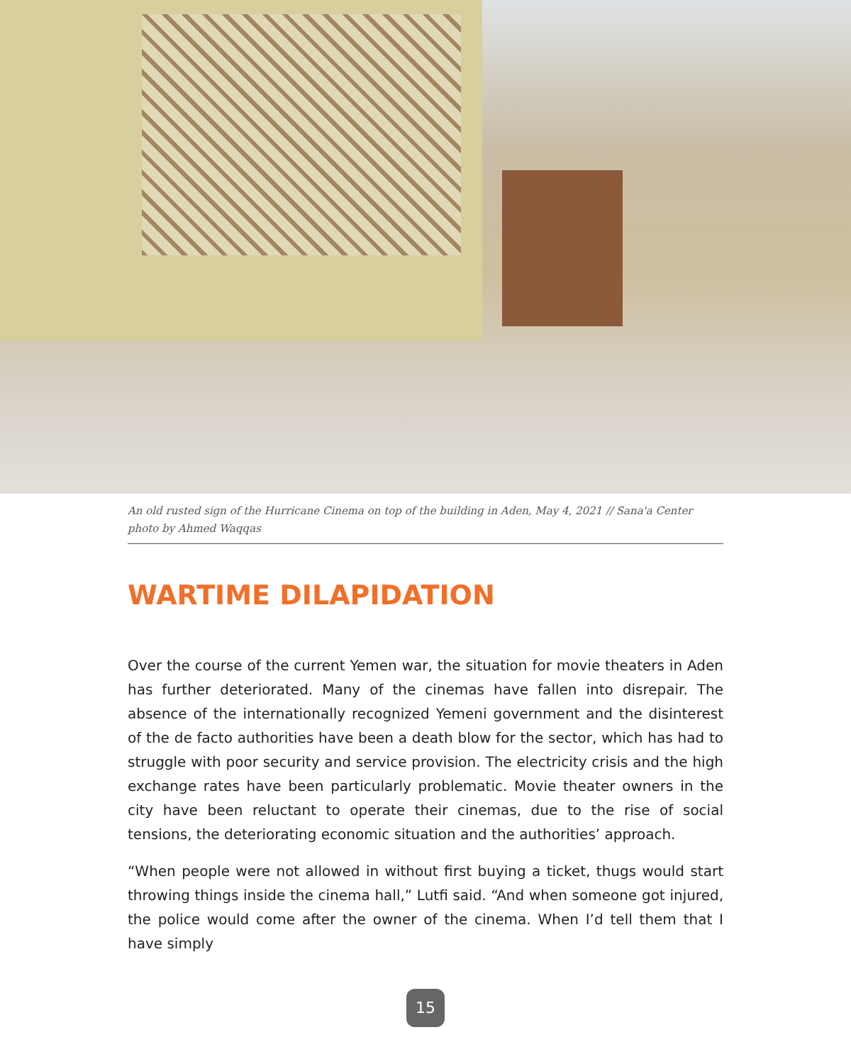An old rusted sign of the Hurricane Cinema on top of the building in Aden, May 4, 2021 // Sana'a Center photo by Ahmed Waqqas
WARTIME DILAPIDATION
Over the course of the current Yemen war, the situation for movie theaters in Aden has further deteriorated. Many of the cinemas have fallen into disrepair. The absence of the internationally recognized Yemeni government and the disinterest of the de facto authorities have been a death blow for the sector, which has had to struggle with poor security and service provision. The electricity crisis and the high exchange rates have been particularly problematic. Movie theater owners in the city have been reluctant to operate their cinemas, due to the rise of social tensions, the deteriorating economic situation and the authorities’ approach.
“When people were not allowed in without first buying a ticket, thugs would start throwing things inside the cinema hall,” Lutfi said. “And when someone got injured, the police would come after the owner of the cinema. When I’d tell them that I have simply
15